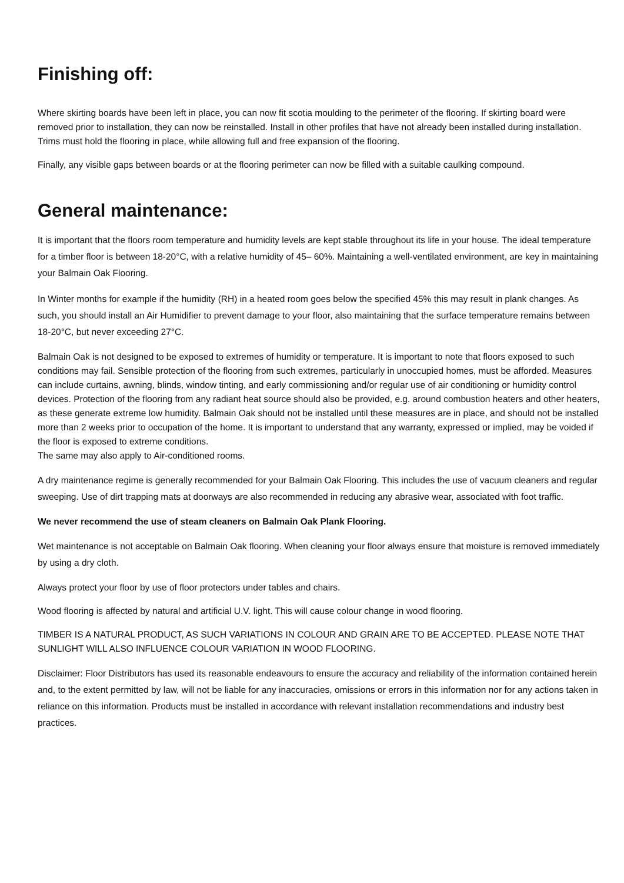Finishing off:
Where skirting boards have been left in place, you can now fit scotia moulding to the perimeter of the flooring. If skirting board were removed prior to installation, they can now be reinstalled. Install in other profiles that have not already been installed during installation. Trims must hold the flooring in place, while allowing full and free expansion of the flooring.
Finally, any visible gaps between boards or at the flooring perimeter can now be filled with a suitable caulking compound.
General maintenance:
It is important that the floors room temperature and humidity levels are kept stable throughout its life in your house. The ideal temperature for a timber floor is between 18-20°C, with a relative humidity of 45– 60%. Maintaining a well-ventilated environment, are key in maintaining your Balmain Oak Flooring.
In Winter months for example if the humidity (RH) in a heated room goes below the specified 45% this may result in plank changes. As such, you should install an Air Humidifier to prevent damage to your floor, also maintaining that the surface temperature remains between 18-20°C, but never exceeding 27°C.
Balmain Oak is not designed to be exposed to extremes of humidity or temperature. It is important to note that floors exposed to such conditions may fail. Sensible protection of the flooring from such extremes, particularly in unoccupied homes, must be afforded. Measures can include curtains, awning, blinds, window tinting, and early commissioning and/or regular use of air conditioning or humidity control devices. Protection of the flooring from any radiant heat source should also be provided, e.g. around combustion heaters and other heaters, as these generate extreme low humidity. Balmain Oak should not be installed until these measures are in place, and should not be installed more than 2 weeks prior to occupation of the home. It is important to understand that any warranty, expressed or implied, may be voided if the floor is exposed to extreme conditions.
The same may also apply to Air-conditioned rooms.
A dry maintenance regime is generally recommended for your Balmain Oak Flooring. This includes the use of vacuum cleaners and regular sweeping. Use of dirt trapping mats at doorways are also recommended in reducing any abrasive wear, associated with foot traffic.
We never recommend the use of steam cleaners on Balmain Oak Plank Flooring.
Wet maintenance is not acceptable on Balmain Oak flooring. When cleaning your floor always ensure that moisture is removed immediately by using a dry cloth.
Always protect your floor by use of floor protectors under tables and chairs.
Wood flooring is affected by natural and artificial U.V. light. This will cause colour change in wood flooring.
TIMBER IS A NATURAL PRODUCT, AS SUCH VARIATIONS IN COLOUR AND GRAIN ARE TO BE ACCEPTED. PLEASE NOTE THAT SUNLIGHT WILL ALSO INFLUENCE COLOUR VARIATION IN WOOD FLOORING.
Disclaimer: Floor Distributors has used its reasonable endeavours to ensure the accuracy and reliability of the information contained herein and, to the extent permitted by law, will not be liable for any inaccuracies, omissions or errors in this information nor for any actions taken in reliance on this information. Products must be installed in accordance with relevant installation recommendations and industry best practices.